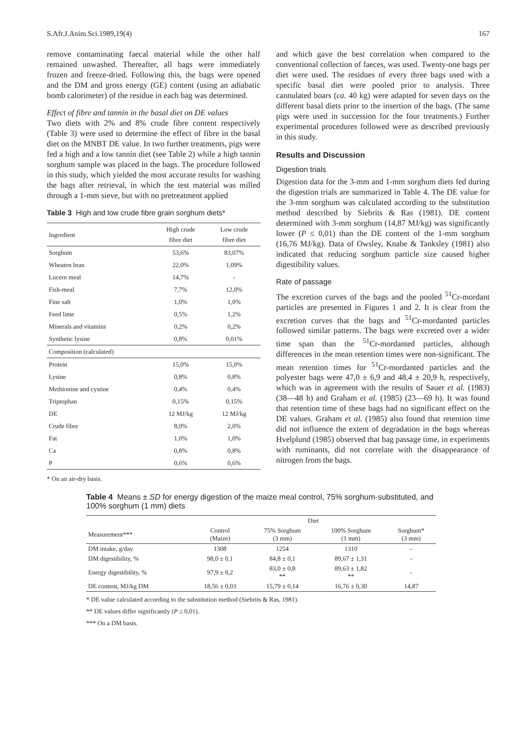S.Afr.J.Anim.Sci.1989,19(4) 167
remove contaminating faecal material while the other half remained unwashed. Thereafter, all bags were immediately frozen and freeze-dried. Following this, the bags were opened and the DM and gross energy (GE) content (using an adiabatic bomb calorimeter) of the residue in each bag was determined.
Effect of fibre and tannin in the basal diet on DE values
Two diets with 2% and 8% crude fibre content respectively (Table 3) were used to determine the effect of fibre in the basal diet on the MNBT DE value. In two further treatments, pigs were fed a high and a low tannin diet (see Table 2) while a high tannin sorghum sample was placed in the bags. The procedure followed in this study, which yielded the most accurate results for washing the bags after retrieval, in which the test material was milled through a 1-mm sieve, but with no pretreatment applied
Table 3 High and low crude fibre grain sorghum diets*
| Ingredient | High crude fibre diet | Low crude fibre diet |
| --- | --- | --- |
| Sorghum | 53,6% | 83,07% |
| Wheaten bran | 22,0% | 1,09% |
| Lucern meal | 14,7% | - |
| Fish-meal | 7,7% | 12,0% |
| Fine salt | 1,0% | 1,0% |
| Feed lime | 0,5% | 1,2% |
| Minerals and vitamins | 0,2% | 0,2% |
| Synthetic lysine | 0,8% | 0,01% |
| Composition (calculated) | | |
| Protein | 15,0% | 15,0% |
| Lysine | 0,8% | 0,8% |
| Methionine and cystine | 0,4% | 0,4% |
| Triptophan | 0,15% | 0,15% |
| DE | 12 MJ/kg | 12 MJ/kg |
| Crude fibre | 8,0% | 2,0% |
| Fat | 1,0% | 1,0% |
| Ca | 0,8% | 0,8% |
| P | 0,6% | 0,6% |
* On an air-dry basis.
and which gave the best correlation when compared to the conventional collection of faeces, was used. Twenty-one bags per diet were used. The residues of every three bags used with a specific basal diet were pooled prior to analysis. Three cannulated boars (ca. 40 kg) were adapted for seven days on the different basal diets prior to the insertion of the bags. (The same pigs were used in succession for the four treatments.) Further experimental procedures followed were as described previously in this study.
Results and Discussion
Digestion trials
Digestion data for the 3-mm and 1-mm sorghum diets fed during the digestion trials are summarized in Table 4. The DE value for the 3-mm sorghum was calculated according to the substitution method described by Siebrits & Ras (1981). DE content determined with 3-mm sorghum (14,87 MJ/kg) was significantly lower (P ≤ 0,01) than the DE content of the 1-mm sorghum (16,76 MJ/kg). Data of Owsley, Knabe & Tanksley (1981) also indicated that reducing sorghum particle size caused higher digestibility values.
Rate of passage
The excretion curves of the bags and the pooled <sup>51</sup>Cr-mordant particles are presented in Figures 1 and 2. It is clear from the excretion curves that the bags and <sup>51</sup>Cr-mordanted particles followed similar patterns. The bags were excreted over a wider time span than the <sup>51</sup>Cr-mordanted particles, although differences in the mean retention times were non-significant. The mean retention times for <sup>51</sup>Cr-mordanted particles and the polyester bags were 47,0 ± 6,9 and 48,4 ± 20,9 h, respectively, which was in agreement with the results of Sauer et al. (1983) (38—48 h) and Graham et al. (1985) (23—69 h). It was found that retention time of these bags had no significant effect on the DE values. Graham et al. (1985) also found that retention time did not influence the extent of degradation in the bags whereas Hvelplund (1985) observed that bag passage time, in experiments with ruminants, did not correlate with the disappearance of nitrogen from the bags.
Table 4 Means ± SD for energy digestion of the maize meal control, 75% sorghum-substituted, and 100% sorghum (1 mm) diets
| | Diet | | | |
| --- | --- | --- | --- | --- |
| Measurement*** | Control (Maize) | 75% Sorghum (3 mm) | 100% Sorghum (1 mm) | Sorghum* (3 mm) |
| DM intake, g/day | 1308 | 1254 | 1310 | – |
| DM digestibility, % | 98,0 ± 0,1 | 84,8 ± 0,1 | 89,67 ± 1,31 | – |
| Energy digestibility, % | 97,9 ± 0,2 | 83,0 ± 0,8 ** | 89,63 ± 1,82 ** | – |
| DE content, MJ/kg DM | 18,56 ± 0,03 | 15,79 ± 0,14 | 16,76 ± 0,30 | 14,87 |
* DE value calculated according to the substitution method (Siebrits & Ras, 1981).
** DE values differ significantly (P ≤ 0,01).
*** On a DM basis.